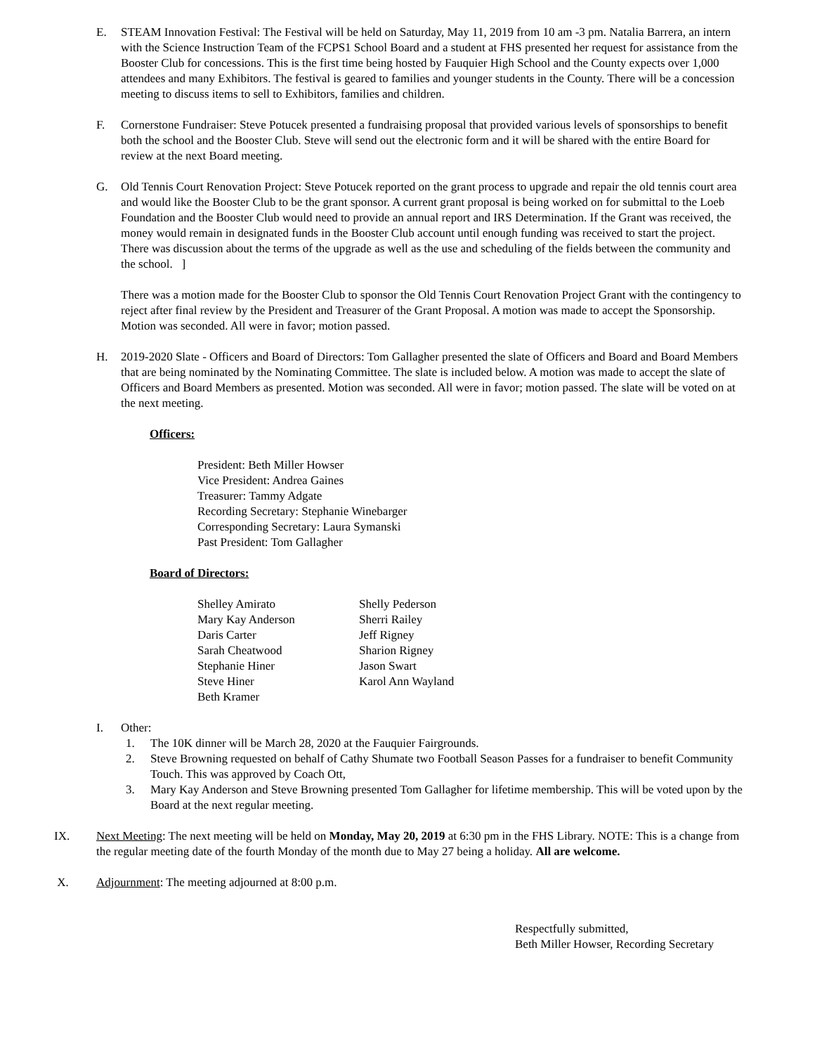E. STEAM Innovation Festival: The Festival will be held on Saturday, May 11, 2019 from 10 am -3 pm. Natalia Barrera, an intern with the Science Instruction Team of the FCPS1 School Board and a student at FHS presented her request for assistance from the Booster Club for concessions. This is the first time being hosted by Fauquier High School and the County expects over 1,000 attendees and many Exhibitors. The festival is geared to families and younger students in the County. There will be a concession meeting to discuss items to sell to Exhibitors, families and children.
F. Cornerstone Fundraiser: Steve Potucek presented a fundraising proposal that provided various levels of sponsorships to benefit both the school and the Booster Club. Steve will send out the electronic form and it will be shared with the entire Board for review at the next Board meeting.
G. Old Tennis Court Renovation Project: Steve Potucek reported on the grant process to upgrade and repair the old tennis court area and would like the Booster Club to be the grant sponsor. A current grant proposal is being worked on for submittal to the Loeb Foundation and the Booster Club would need to provide an annual report and IRS Determination. If the Grant was received, the money would remain in designated funds in the Booster Club account until enough funding was received to start the project. There was discussion about the terms of the upgrade as well as the use and scheduling of the fields between the community and the school. ]
There was a motion made for the Booster Club to sponsor the Old Tennis Court Renovation Project Grant with the contingency to reject after final review by the President and Treasurer of the Grant Proposal. A motion was made to accept the Sponsorship. Motion was seconded. All were in favor; motion passed.
H. 2019-2020 Slate - Officers and Board of Directors: Tom Gallagher presented the slate of Officers and Board and Board Members that are being nominated by the Nominating Committee. The slate is included below. A motion was made to accept the slate of Officers and Board Members as presented. Motion was seconded. All were in favor; motion passed. The slate will be voted on at the next meeting.
Officers:
President: Beth Miller Howser
Vice President: Andrea Gaines
Treasurer: Tammy Adgate
Recording Secretary: Stephanie Winebarger
Corresponding Secretary: Laura Symanski
Past President: Tom Gallagher
Board of Directors:
Shelley Amirato
Mary Kay Anderson
Daris Carter
Sarah Cheatwood
Stephanie Hiner
Steve Hiner
Beth Kramer
Shelly Pederson
Sherri Railey
Jeff Rigney
Sharion Rigney
Jason Swart
Karol Ann Wayland
I. Other:
1. The 10K dinner will be March 28, 2020 at the Fauquier Fairgrounds.
2. Steve Browning requested on behalf of Cathy Shumate two Football Season Passes for a fundraiser to benefit Community Touch. This was approved by Coach Ott,
3. Mary Kay Anderson and Steve Browning presented Tom Gallagher for lifetime membership. This will be voted upon by the Board at the next regular meeting.
IX. Next Meeting: The next meeting will be held on Monday, May 20, 2019 at 6:30 pm in the FHS Library. NOTE: This is a change from the regular meeting date of the fourth Monday of the month due to May 27 being a holiday. All are welcome.
X. Adjournment: The meeting adjourned at 8:00 p.m.
Respectfully submitted,
Beth Miller Howser, Recording Secretary